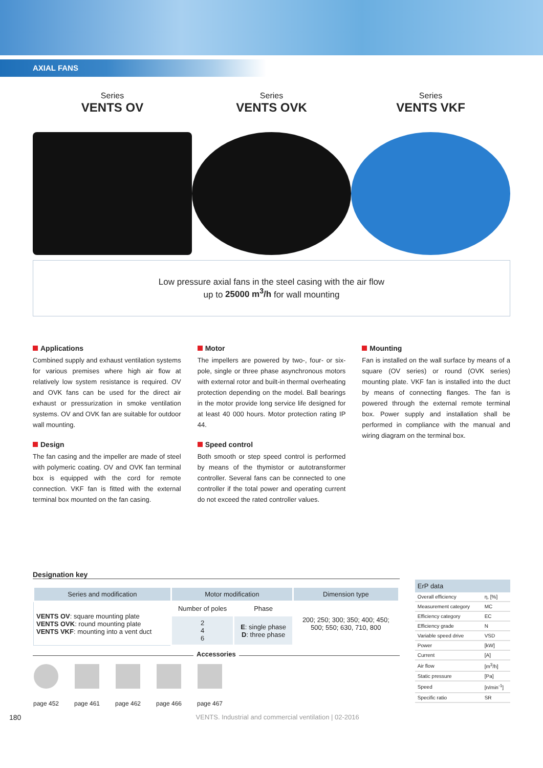AXIAL FANS
Series
VENTS OV
Series
VENTS OVK
Series
VENTS VKF
Low pressure axial fans in the steel casing with the air flow
up to 25000 m<sup>3</sup>/h for wall mounting
Applications
Combined supply and exhaust ventilation systems for various premises where high air flow at relatively low system resistance is required. OV and OVK fans can be used for the direct air exhaust or pressurization in smoke ventilation systems. OV and OVK fan are suitable for outdoor wall mounting.
Design
The fan casing and the impeller are made of steel with polymeric coating. OV and OVK fan terminal box is equipped with the cord for remote connection. VKF fan is fitted with the external terminal box mounted on the fan casing.
Motor
The impellers are powered by two-, four- or six-pole, single or three phase asynchronous motors with external rotor and built-in thermal overheating protection depending on the model. Ball bearings in the motor provide long service life designed for at least 40 000 hours. Motor protection rating IP 44.
Speed control
Both smooth or step speed control is performed by means of the thymistor or autotransformer controller. Several fans can be connected to one controller if the total power and operating current do not exceed the rated controller values.
Mounting
Fan is installed on the wall surface by means of a square (OV series) or round (OVK series) mounting plate. VKF fan is installed into the duct by means of connecting flanges. The fan is powered through the external remote terminal box. Power supply and installation shall be performed in compliance with the manual and wiring diagram on the terminal box.
Designation key
| Series and modification | Motor modification | | Dimension type |
| --- | --- | --- | --- |
| VENTS OV : square mounting plate VENTS OVK : round mounting plate VENTS VKF : mounting into a vent duct | Number of poles | Phase | 200; 250; 300; 350; 400; 450; 500; 550; 630, 710, 800 |
| | 2 4 6 | E : single phase D : three phase | |
Accessories
page 452
page 461
page 462
page 466
page 467
| ErP data | |
| --- | --- |
| Overall efficiency | η, [%] |
| Measurement category | MC |
| Efficiency category | EC |
| Efficiency grade | N |
| Variable speed drive | VSD |
| Power | [kW] |
| Current | [A] |
| Air flow | [m<sup>3</sup>/h] |
| Static pressure | [Pa] |
| Speed | [n/min<sup>-1</sup>] |
| Specific ratio | SR |
180 VENTS. Industrial and commercial ventilation | 02-2016